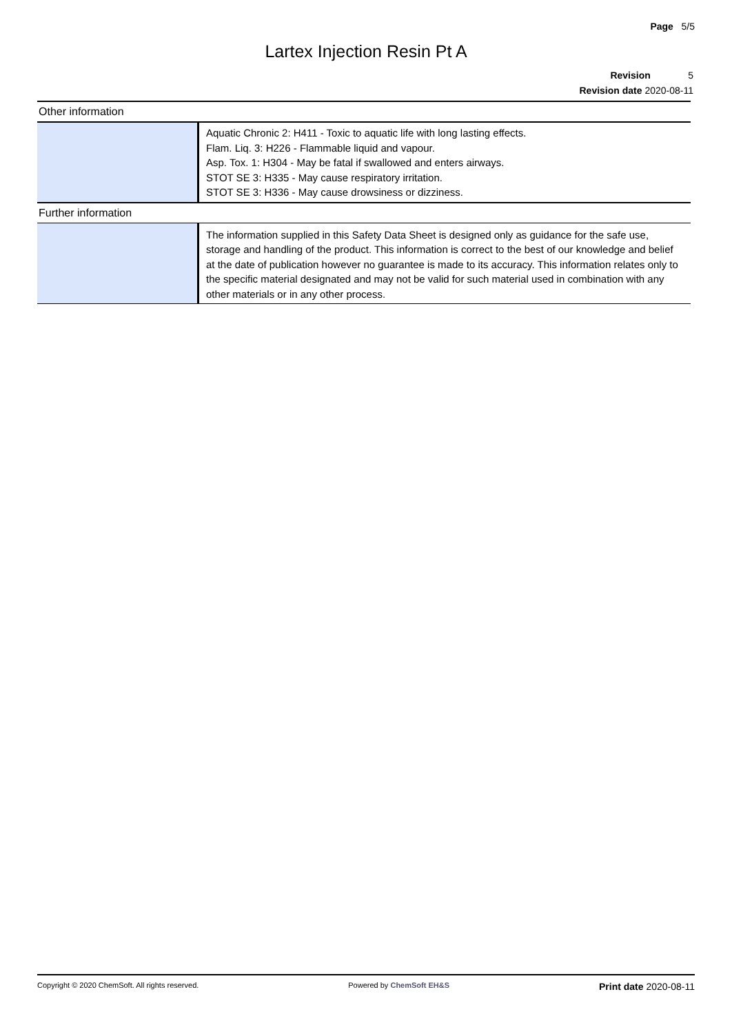Page 5/5
Lartex Injection Resin Pt A
Revision 5
Revision date 2020-08-11
Other information
| | Aquatic Chronic 2: H411 - Toxic to aquatic life with long lasting effects. Flam. Liq. 3: H226 - Flammable liquid and vapour. Asp. Tox. 1: H304 - May be fatal if swallowed and enters airways. STOT SE 3: H335 - May cause respiratory irritation. STOT SE 3: H336 - May cause drowsiness or dizziness. |
Further information
| | The information supplied in this Safety Data Sheet is designed only as guidance for the safe use, storage and handling of the product. This information is correct to the best of our knowledge and belief at the date of publication however no guarantee is made to its accuracy. This information relates only to the specific material designated and may not be valid for such material used in combination with any other materials or in any other process. |
Copyright © 2020 ChemSoft. All rights reserved. Powered by ChemSoft EH&S Print date 2020-08-11